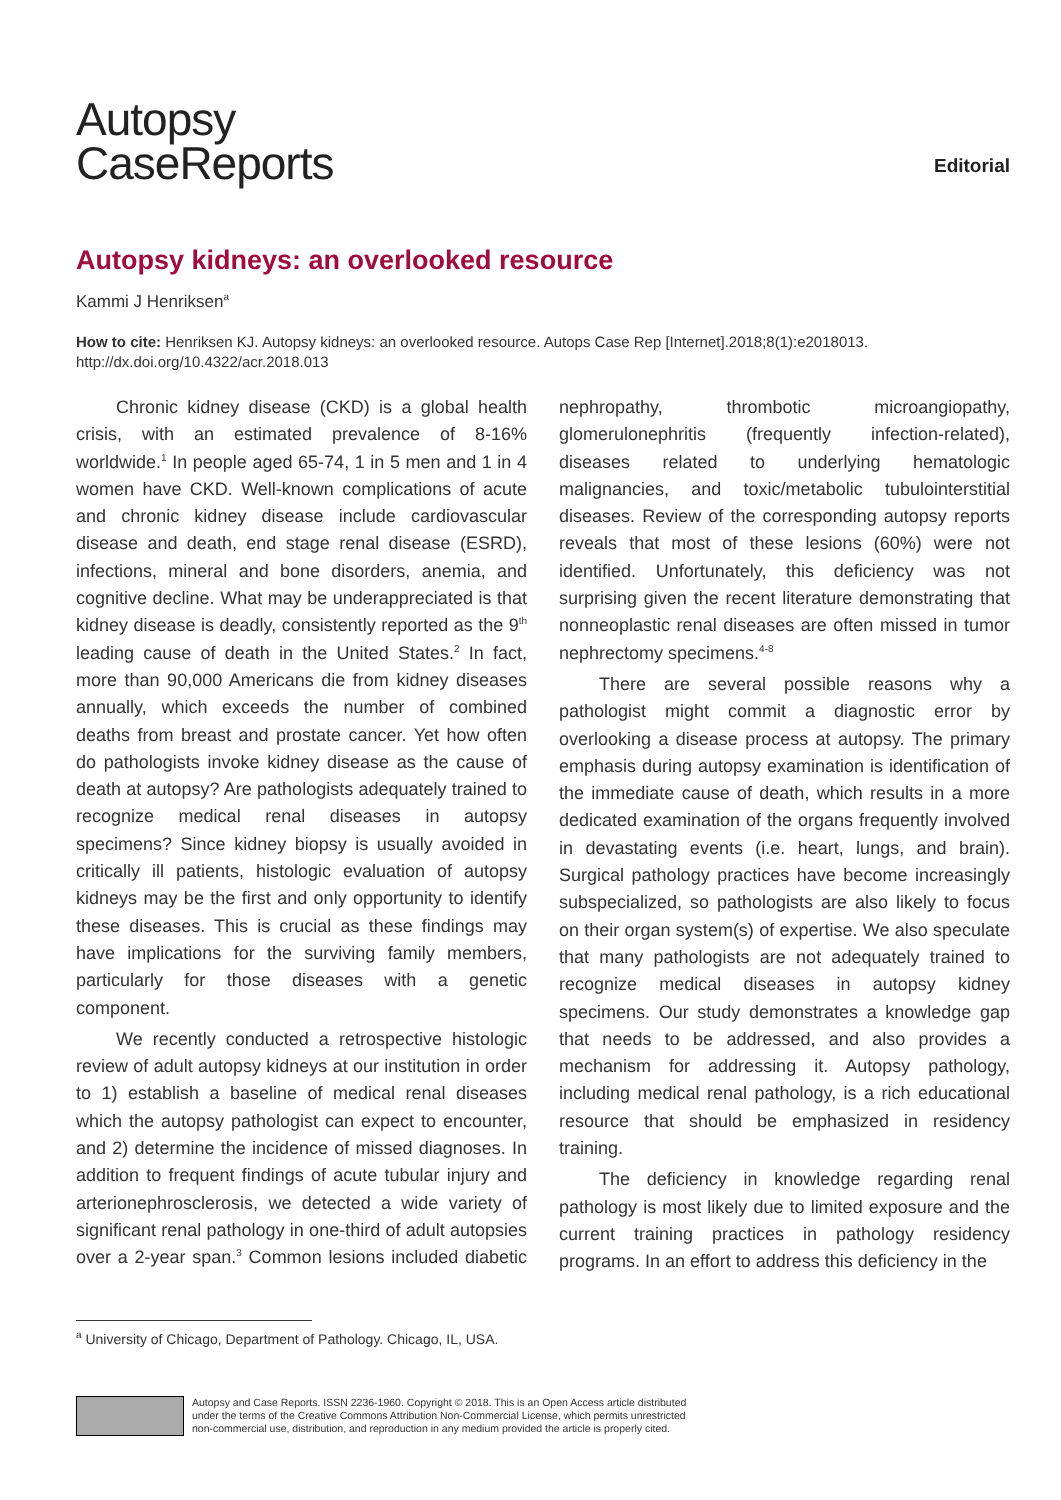Autopsy
CaseReports
Editorial
Autopsy kidneys: an overlooked resource
Kammi J Henriksen<sup>a</sup>
How to cite: Henriksen KJ. Autopsy kidneys: an overlooked resource. Autops Case Rep [Internet].2018;8(1):e2018013. http://dx.doi.org/10.4322/acr.2018.013
Chronic kidney disease (CKD) is a global health crisis, with an estimated prevalence of 8-16% worldwide.<sup>1</sup> In people aged 65-74, 1 in 5 men and 1 in 4 women have CKD. Well-known complications of acute and chronic kidney disease include cardiovascular disease and death, end stage renal disease (ESRD), infections, mineral and bone disorders, anemia, and cognitive decline. What may be underappreciated is that kidney disease is deadly, consistently reported as the 9<sup>th</sup> leading cause of death in the United States.<sup>2</sup> In fact, more than 90,000 Americans die from kidney diseases annually, which exceeds the number of combined deaths from breast and prostate cancer. Yet how often do pathologists invoke kidney disease as the cause of death at autopsy? Are pathologists adequately trained to recognize medical renal diseases in autopsy specimens? Since kidney biopsy is usually avoided in critically ill patients, histologic evaluation of autopsy kidneys may be the first and only opportunity to identify these diseases. This is crucial as these findings may have implications for the surviving family members, particularly for those diseases with a genetic component.
We recently conducted a retrospective histologic review of adult autopsy kidneys at our institution in order to 1) establish a baseline of medical renal diseases which the autopsy pathologist can expect to encounter, and 2) determine the incidence of missed diagnoses. In addition to frequent findings of acute tubular injury and arterionephrosclerosis, we detected a wide variety of significant renal pathology in one-third of adult autopsies over a 2-year span.<sup>3</sup> Common lesions included diabetic nephropathy, thrombotic microangiopathy, glomerulonephritis (frequently infection-related), diseases related to underlying hematologic malignancies, and toxic/metabolic tubulointerstitial diseases. Review of the corresponding autopsy reports reveals that most of these lesions (60%) were not identified. Unfortunately, this deficiency was not surprising given the recent literature demonstrating that nonneoplastic renal diseases are often missed in tumor nephrectomy specimens.<sup>4-8</sup>
There are several possible reasons why a pathologist might commit a diagnostic error by overlooking a disease process at autopsy. The primary emphasis during autopsy examination is identification of the immediate cause of death, which results in a more dedicated examination of the organs frequently involved in devastating events (i.e. heart, lungs, and brain). Surgical pathology practices have become increasingly subspecialized, so pathologists are also likely to focus on their organ system(s) of expertise. We also speculate that many pathologists are not adequately trained to recognize medical diseases in autopsy kidney specimens. Our study demonstrates a knowledge gap that needs to be addressed, and also provides a mechanism for addressing it. Autopsy pathology, including medical renal pathology, is a rich educational resource that should be emphasized in residency training.
The deficiency in knowledge regarding renal pathology is most likely due to limited exposure and the current training practices in pathology residency programs. In an effort to address this deficiency in the
<sup>a</sup> University of Chicago, Department of Pathology. Chicago, IL, USA.
Autopsy and Case Reports. ISSN 2236-1960. Copyright © 2018. This is an Open Access article distributed
under the terms of the Creative Commons Attribution Non-Commercial License, which permits unrestricted
non-commercial use, distribution, and reproduction in any medium provided the article is properly cited.